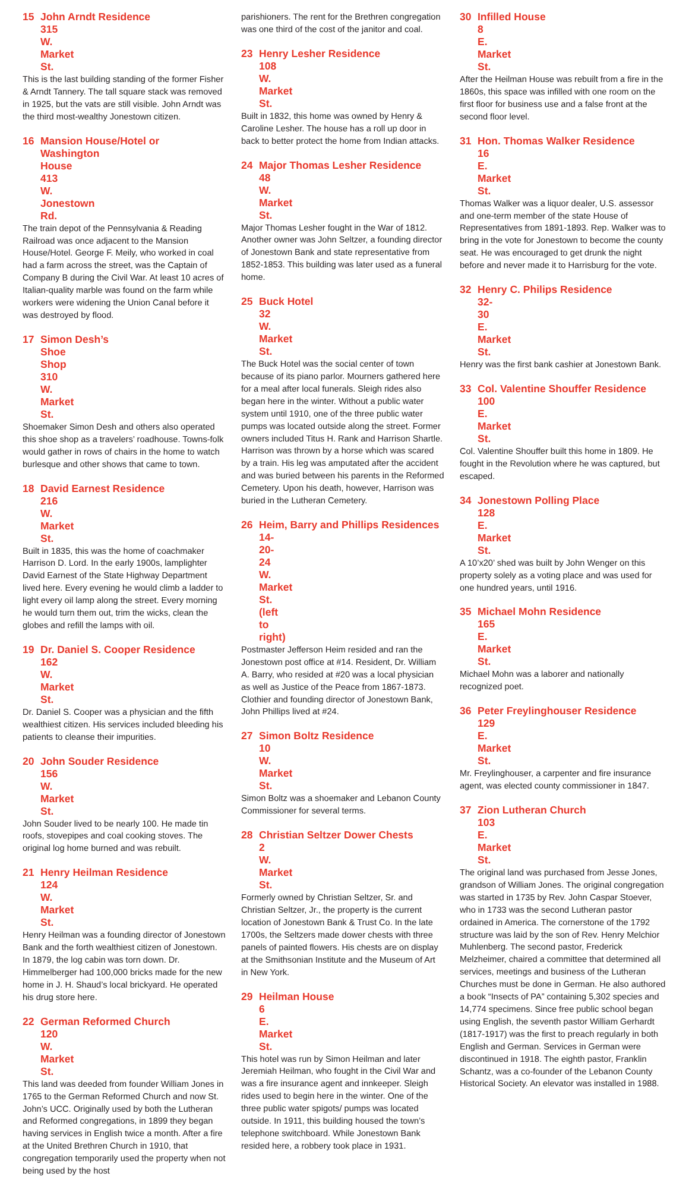15 John Arndt Residence
315 W. Market St.
This is the last building standing of the former Fisher & Arndt Tannery. The tall square stack was removed in 1925, but the vats are still visible. John Arndt was the third most-wealthy Jonestown citizen.
16 Mansion House/Hotel or
Washington House
413 W. Jonestown Rd.
The train depot of the Pennsylvania & Reading Railroad was once adjacent to the Mansion House/Hotel. George F. Meily, who worked in coal had a farm across the street, was the Captain of Company B during the Civil War. At least 10 acres of Italian-quality marble was found on the farm while workers were widening the Union Canal before it was destroyed by flood.
17 Simon Desh’s
Shoe Shop
310 W. Market St.
Shoemaker Simon Desh and others also operated this shoe shop as a travelers’ roadhouse. Towns-folk would gather in rows of chairs in the home to watch burlesque and other shows that came to town.
18 David Earnest Residence
216 W. Market St.
Built in 1835, this was the home of coachmaker Harrison D. Lord. In the early 1900s, lamplighter David Earnest of the State Highway Department lived here. Every evening he would climb a ladder to light every oil lamp along the street. Every morning he would turn them out, trim the wicks, clean the globes and refill the lamps with oil.
19 Dr. Daniel S. Cooper Residence
162 W. Market St.
Dr. Daniel S. Cooper was a physician and the fifth wealthiest citizen. His services included bleeding his patients to cleanse their impurities.
20 John Souder Residence
156 W. Market St.
John Souder lived to be nearly 100. He made tin roofs, stovepipes and coal cooking stoves. The original log home burned and was rebuilt.
21 Henry Heilman Residence
124 W. Market St.
Henry Heilman was a founding director of Jonestown Bank and the forth wealthiest citizen of Jonestown. In 1879, the log cabin was torn down. Dr. Himmelberger had 100,000 bricks made for the new home in J. H. Shaud’s local brickyard. He operated his drug store here.
22 German Reformed Church
120 W. Market St.
This land was deeded from founder William Jones in 1765 to the German Reformed Church and now St. John’s UCC. Originally used by both the Lutheran and Reformed congregations, in 1899 they began having services in English twice a month. After a fire at the United Brethren Church in 1910, that congregation temporarily used the property when not being used by the host
parishioners. The rent for the Brethren congregation was one third of the cost of the janitor and coal.
23 Henry Lesher Residence
108 W. Market St.
Built in 1832, this home was owned by Henry & Caroline Lesher. The house has a roll up door in back to better protect the home from Indian attacks.
24 Major Thomas Lesher Residence
48 W. Market St.
Major Thomas Lesher fought in the War of 1812. Another owner was John Seltzer, a founding director of Jonestown Bank and state representative from 1852-1853. This building was later used as a funeral home.
25 Buck Hotel
32 W. Market St.
The Buck Hotel was the social center of town because of its piano parlor. Mourners gathered here for a meal after local funerals. Sleigh rides also began here in the winter. Without a public water system until 1910, one of the three public water pumps was located outside along the street. Former owners included Titus H. Rank and Harrison Shartle. Harrison was thrown by a horse which was scared by a train. His leg was amputated after the accident and was buried between his parents in the Reformed Cemetery. Upon his death, however, Harrison was buried in the Lutheran Cemetery.
26 Heim, Barry and Phillips Residences
14-20-24 W. Market St. (left to right)
Postmaster Jefferson Heim resided and ran the Jonestown post office at #14. Resident, Dr. William A. Barry, who resided at #20 was a local physician as well as Justice of the Peace from 1867-1873. Clothier and founding director of Jonestown Bank, John Phillips lived at #24.
27 Simon Boltz Residence
10 W. Market St.
Simon Boltz was a shoemaker and Lebanon County Commissioner for several terms.
28 Christian Seltzer Dower Chests
2 W. Market St.
Formerly owned by Christian Seltzer, Sr. and Christian Seltzer, Jr., the property is the current location of Jonestown Bank & Trust Co. In the late 1700s, the Seltzers made dower chests with three panels of painted flowers. His chests are on display at the Smithsonian Institute and the Museum of Art in New York.
29 Heilman House
6 E. Market St.
This hotel was run by Simon Heilman and later Jeremiah Heilman, who fought in the Civil War and was a fire insurance agent and innkeeper. Sleigh rides used to begin here in the winter. One of the three public water spigots/ pumps was located outside. In 1911, this building housed the town’s telephone switchboard. While Jonestown Bank resided here, a robbery took place in 1931.
30 Infilled House
8 E. Market St.
After the Heilman House was rebuilt from a fire in the 1860s, this space was infilled with one room on the first floor for business use and a false front at the second floor level.
31 Hon. Thomas Walker Residence
16 E. Market St.
Thomas Walker was a liquor dealer, U.S. assessor and one-term member of the state House of Representatives from 1891-1893. Rep. Walker was to bring in the vote for Jonestown to become the county seat. He was encouraged to get drunk the night before and never made it to Harrisburg for the vote.
32 Henry C. Philips Residence
32-30 E. Market St.
Henry was the first bank cashier at Jonestown Bank.
33 Col. Valentine Shouffer Residence
100 E. Market St.
Col. Valentine Shouffer built this home in 1809. He fought in the Revolution where he was captured, but escaped.
34 Jonestown Polling Place
128 E. Market St.
A 10’x20’ shed was built by John Wenger on this property solely as a voting place and was used for one hundred years, until 1916.
35 Michael Mohn Residence
165 E. Market St.
Michael Mohn was a laborer and nationally recognized poet.
36 Peter Freylinghouser Residence
129 E. Market St.
Mr. Freylinghouser, a carpenter and fire insurance agent, was elected county commissioner in 1847.
37 Zion Lutheran Church
103 E. Market St.
The original land was purchased from Jesse Jones, grandson of William Jones. The original congregation was started in 1735 by Rev. John Caspar Stoever, who in 1733 was the second Lutheran pastor ordained in America. The cornerstone of the 1792 structure was laid by the son of Rev. Henry Melchior Muhlenberg. The second pastor, Frederick Melzheimer, chaired a committee that determined all services, meetings and business of the Lutheran Churches must be done in German. He also authored a book “Insects of PA” containing 5,302 species and 14,774 specimens. Since free public school began using English, the seventh pastor William Gerhardt (1817-1917) was the first to preach regularly in both English and German. Services in German were discontinued in 1918. The eighth pastor, Franklin Schantz, was a co-founder of the Lebanon County Historical Society. An elevator was installed in 1988.